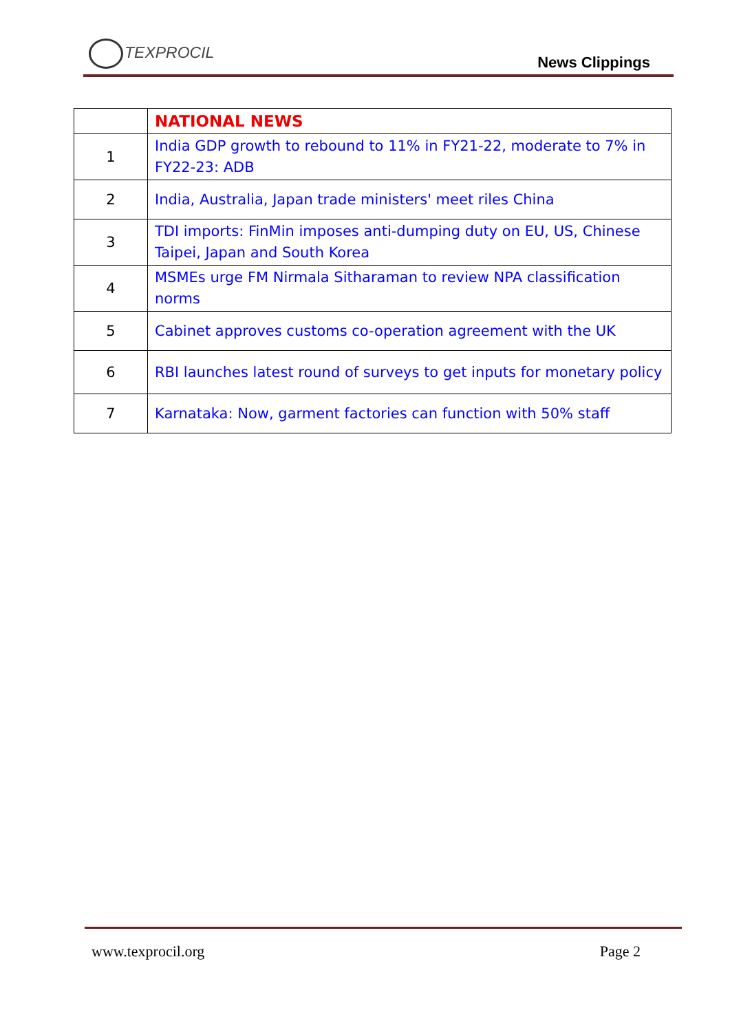TEXPROCIL
News Clippings
| | NATIONAL NEWS |
| 1 | India GDP growth to rebound to 11% in FY21-22, moderate to 7% in FY22-23: ADB |
| 2 | India, Australia, Japan trade ministers' meet riles China |
| 3 | TDI imports: FinMin imposes anti-dumping duty on EU, US, Chinese Taipei, Japan and South Korea |
| 4 | MSMEs urge FM Nirmala Sitharaman to review NPA classification norms |
| 5 | Cabinet approves customs co-operation agreement with the UK |
| 6 | RBI launches latest round of surveys to get inputs for monetary policy |
| 7 | Karnataka: Now, garment factories can function with 50% staff |
www.texprocil.org Page 2